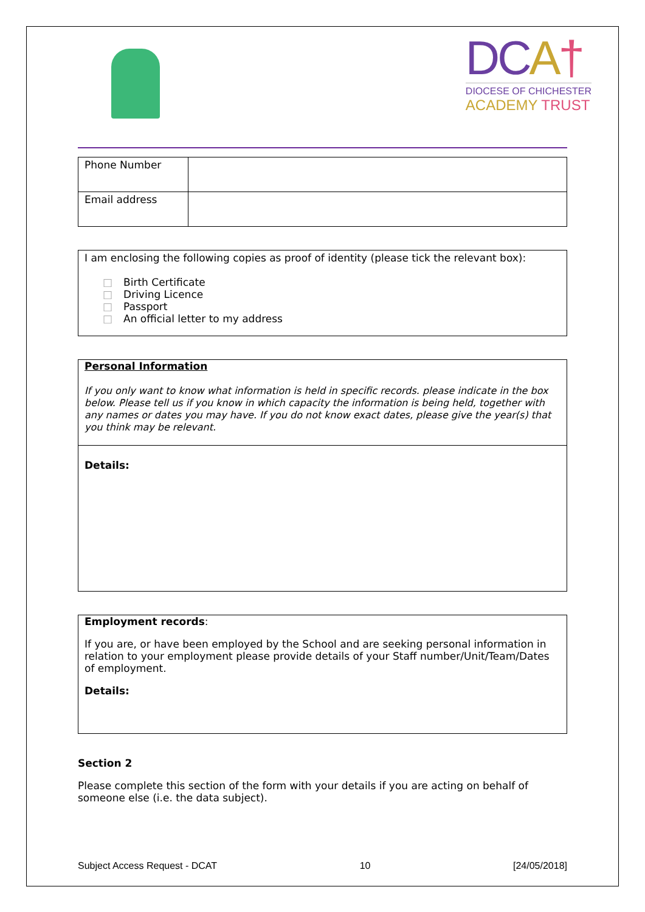DCA†
DIOCESE OF CHICHESTER
ACADEMY TRUST
| Phone Number | |
| Email address | |
I am enclosing the following copies as proof of identity (please tick the relevant box):
Birth Certificate
Driving Licence
Passport
An official letter to my address
Personal Information
If you only want to know what information is held in specific records. please indicate in the box below. Please tell us if you know in which capacity the information is being held, together with any names or dates you may have. If you do not know exact dates, please give the year(s) that you think may be relevant.
Details:
Employment records:
If you are, or have been employed by the School and are seeking personal information in relation to your employment please provide details of your Staff number/Unit/Team/Dates of employment.
Details:
Section 2
Please complete this section of the form with your details if you are acting on behalf of someone else (i.e. the data subject).
Subject Access Request - DCAT 10 [24/05/2018]